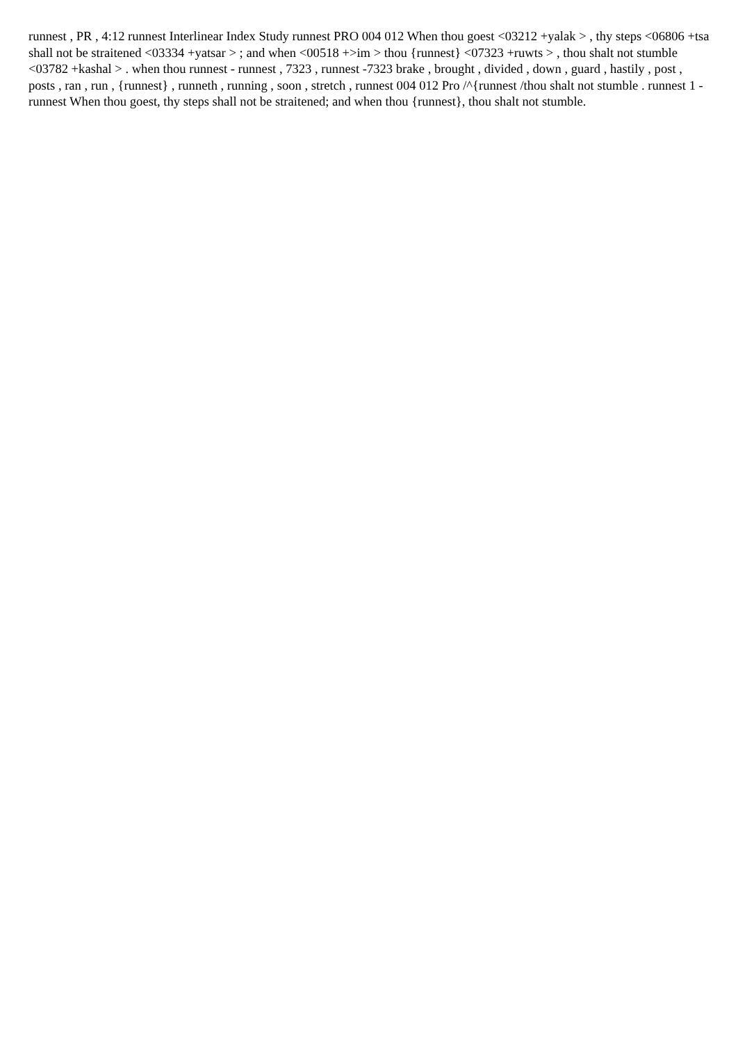runnest , PR , 4:12 runnest Interlinear Index Study runnest PRO 004 012 When thou goest <03212 +yalak > , thy steps <06806 +tsa shall not be straitened <03334 +yatsar > ; and when <00518 +>im > thou {runnest} <07323 +ruwts > , thou shalt not stumble <03782 +kashal > . when thou runnest - runnest , 7323 , runnest -7323 brake , brought , divided , down , guard , hastily , post , posts , ran , run , {runnest} , runneth , running , soon , stretch , runnest 004 012 Pro /^{runnest /thou shalt not stumble . runnest 1 - runnest When thou goest, thy steps shall not be straitened; and when thou {runnest}, thou shalt not stumble.